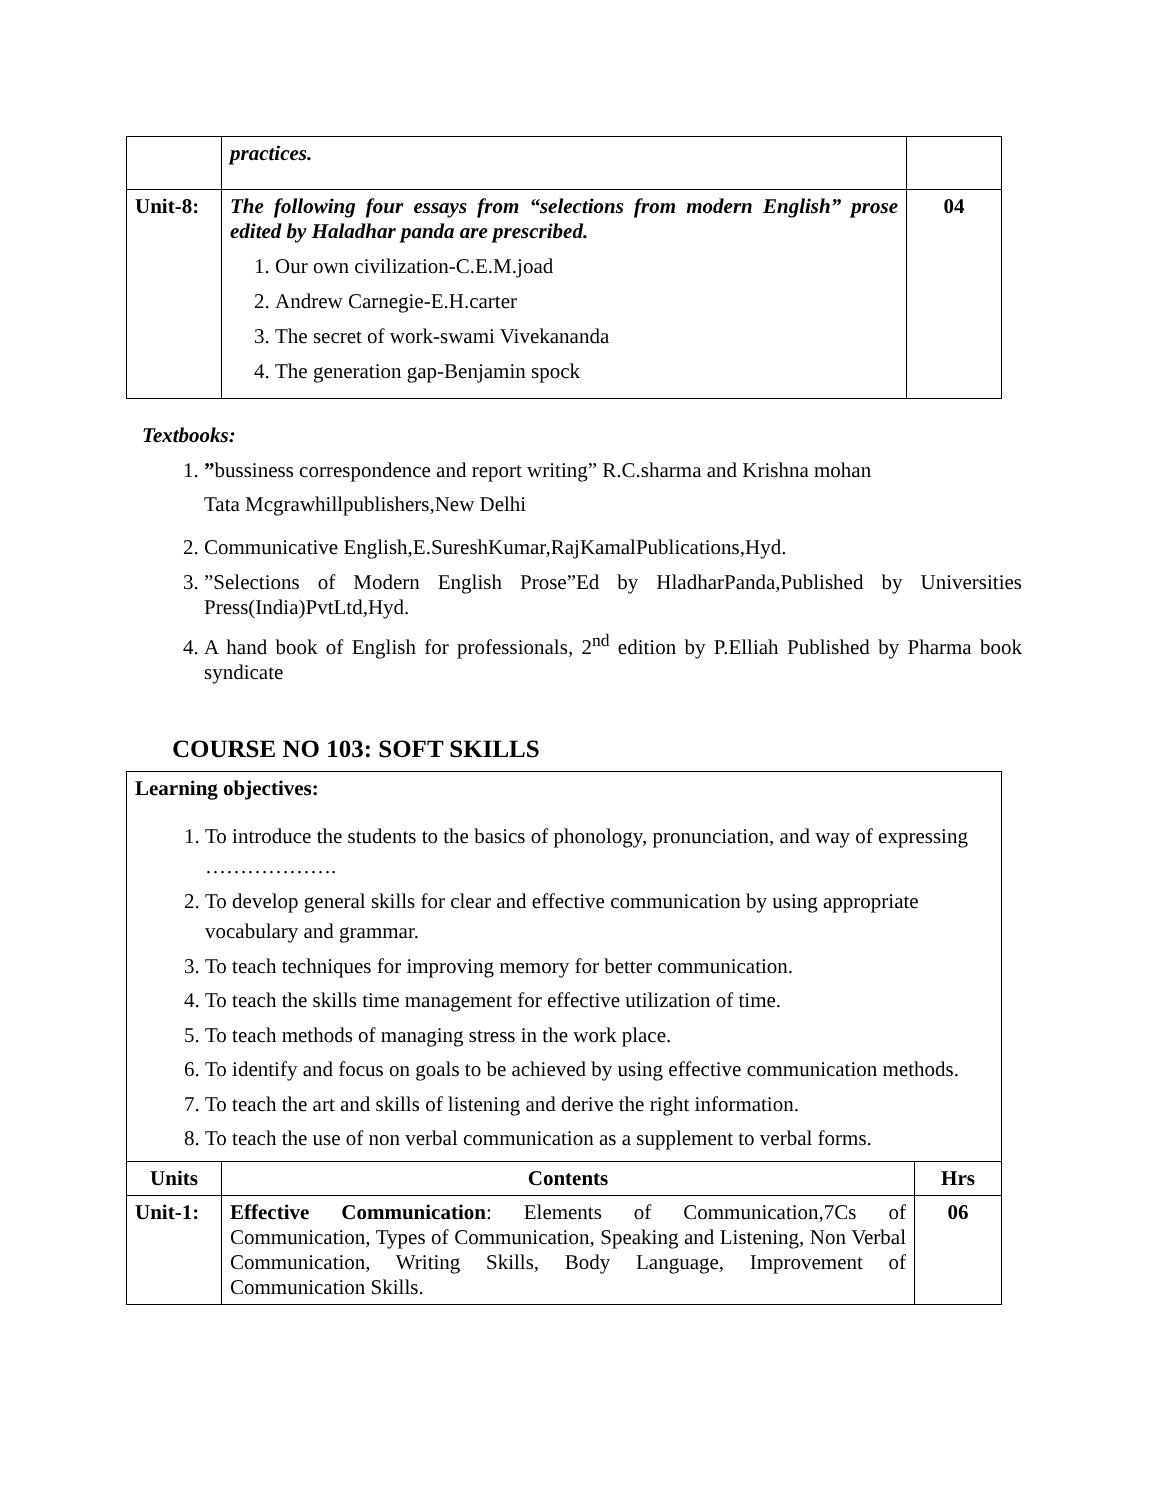| | practices. | |
| Unit-8: | The following four essays from “selections from modern English” prose edited by Haladhar panda are prescribed. 1. Our own civilization-C.E.M.joad 2. Andrew Carnegie-E.H.carter 3. The secret of work-swami Vivekananda 4. The generation gap-Benjamin spock | 04 |
Textbooks:
1. ”bussiness correspondence and report writing” R.C.sharma and Krishna mohan
Tata Mcgrawhillpublishers,New Delhi
2. Communicative English,E.SureshKumar,RajKamalPublications,Hyd.
3. ”Selections of Modern English Prose”Ed by HladharPanda,Published by Universities Press(India)PvtLtd,Hyd.
4. A hand book of English for professionals, 2<sup>nd</sup> edition by P.Elliah Published by Pharma book syndicate
COURSE NO 103: SOFT SKILLS
| Learning objectives: 1. To introduce the students to the basics of phonology, pronunciation, and way of expressing ………………. 2. To develop general skills for clear and effective communication by using appropriate vocabulary and grammar. 3. To teach techniques for improving memory for better communication. 4. To teach the skills time management for effective utilization of time. 5. To teach methods of managing stress in the work place. 6. To identify and focus on goals to be achieved by using effective communication methods. 7. To teach the art and skills of listening and derive the right information. 8. To teach the use of non verbal communication as a supplement to verbal forms. | | |
| Units | Contents | Hrs |
| Unit-1: | Effective Communication : Elements of Communication,7Cs of Communication, Types of Communication, Speaking and Listening, Non Verbal Communication, Writing Skills, Body Language, Improvement of Communication Skills. | 06 |